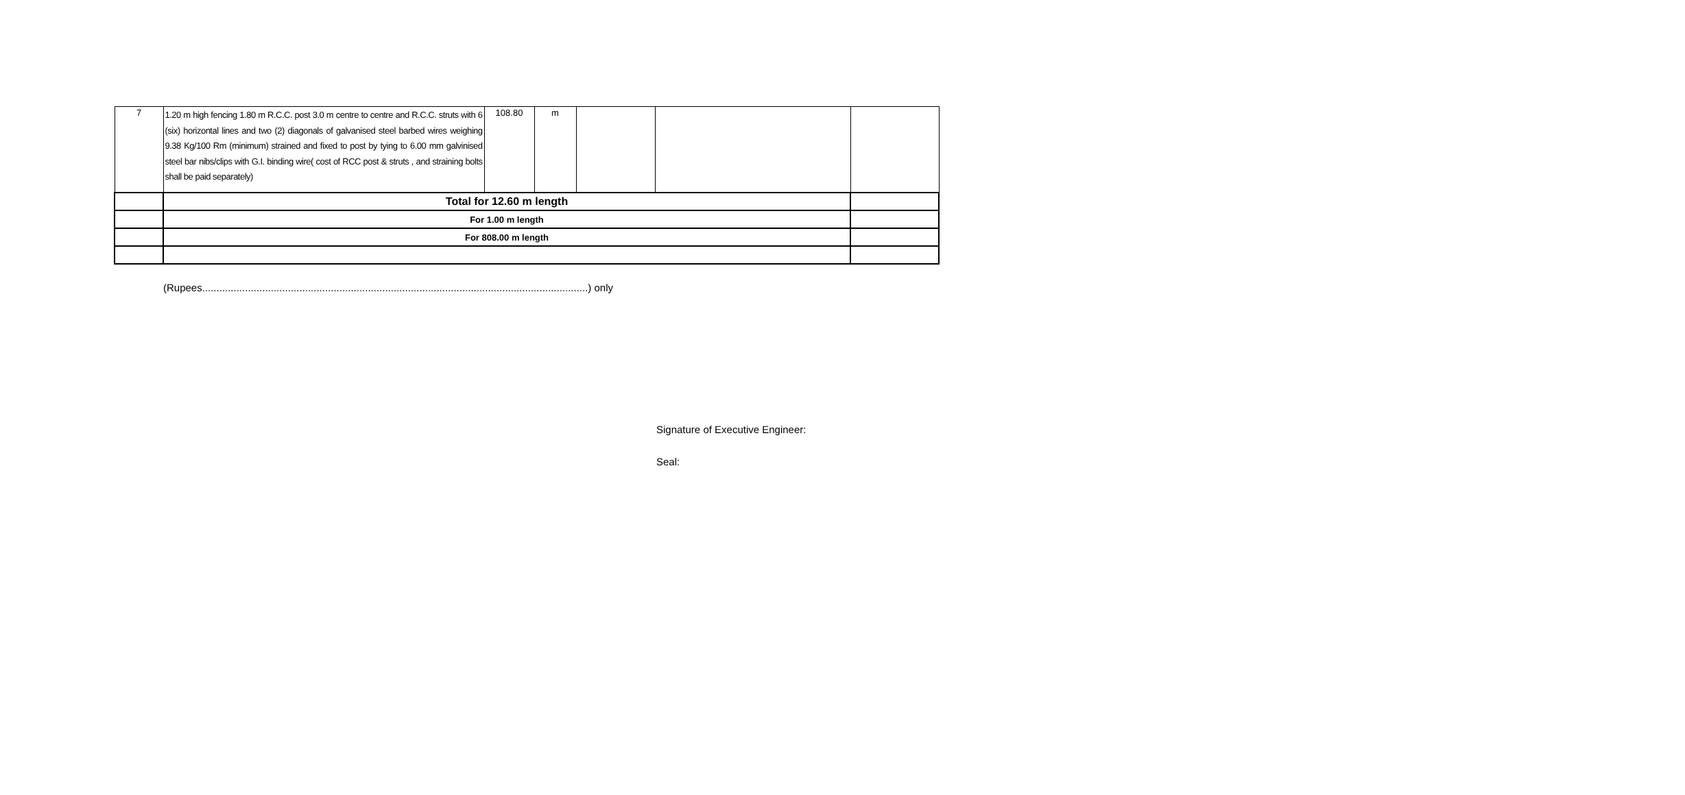| 7 | 1.20 m high fencing 1.80 m R.C.C. post 3.0 m centre to centre and R.C.C. struts with 6 (six) horizontal lines and two (2) diagonals of galvanised steel barbed wires weighing 9.38 Kg/100 Rm (minimum) strained and fixed to post by tying to 6.00 mm galvinised steel bar nibs/clips with G.I. binding wire( cost of RCC post & struts , and straining bolts shall be paid separately) | 108.80 | m | | | |
| | Total for 12.60 m length | | | | | |
| | For 1.00 m length | | | | | |
| | For 808.00 m length | | | | | |
(Rupees.......................................................................................................................................) only
Signature of Executive Engineer:
Seal: